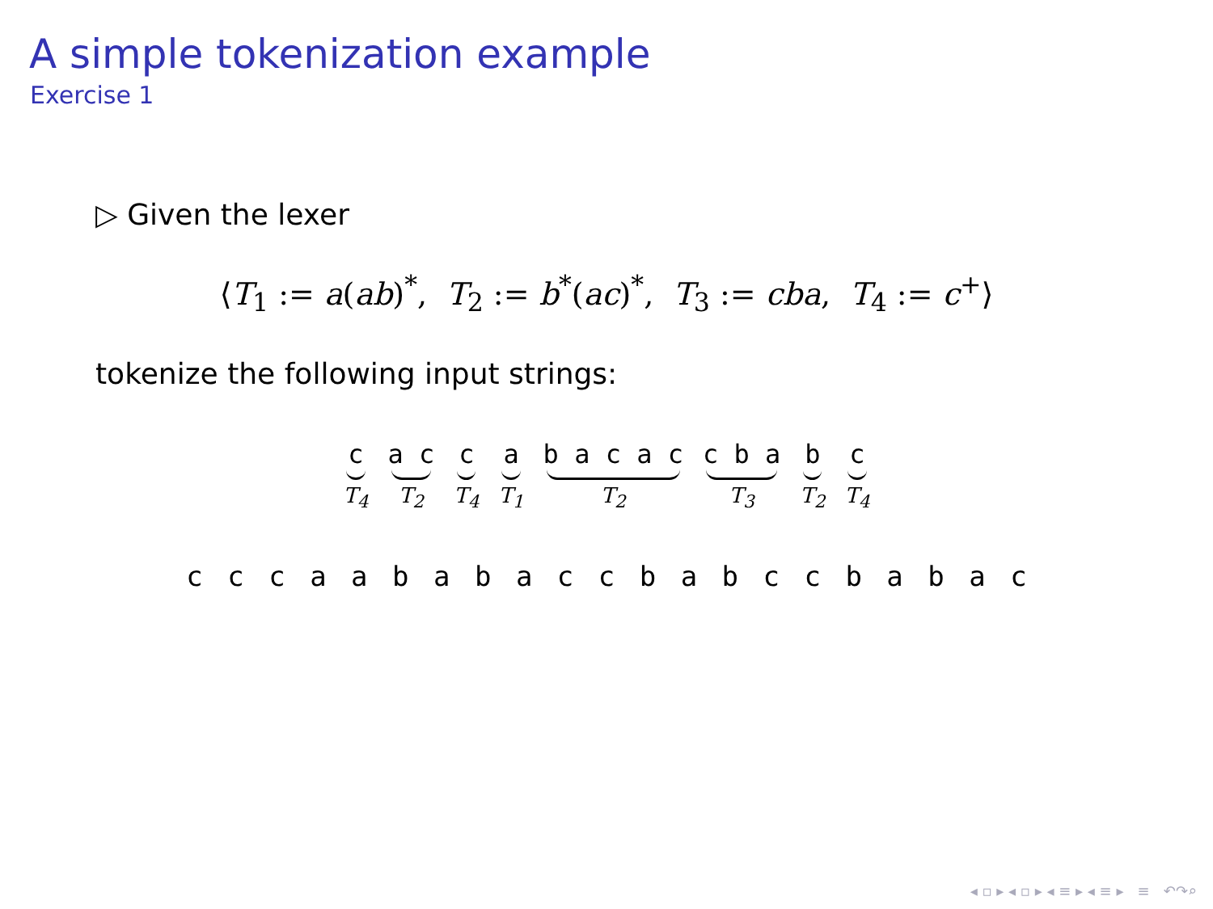A simple tokenization example
Exercise 1
▷ Given the lexer
⟨T<sub>1</sub> := a(ab)<sup>*</sup>, T<sub>2</sub> := b<sup>*</sup>(ac)<sup>*</sup>, T<sub>3</sub> := cba, T<sub>4</sub> := c<sup>+</sup>⟩
tokenize the following input strings:
c
T<sub>4</sub>
a c
T<sub>2</sub>
c
T<sub>4</sub>
a
T<sub>1</sub>
b a c a c
T<sub>2</sub>
c b a
T<sub>3</sub>
b
T<sub>2</sub>
c
T<sub>4</sub>
c c c a a b a b a c c b a b c c b a b a c
◂ ▫ ▸ ◂ ▫ ▸ ◂ ≡ ▸ ◂ ≡ ▸ ≡ ↶↷⌕